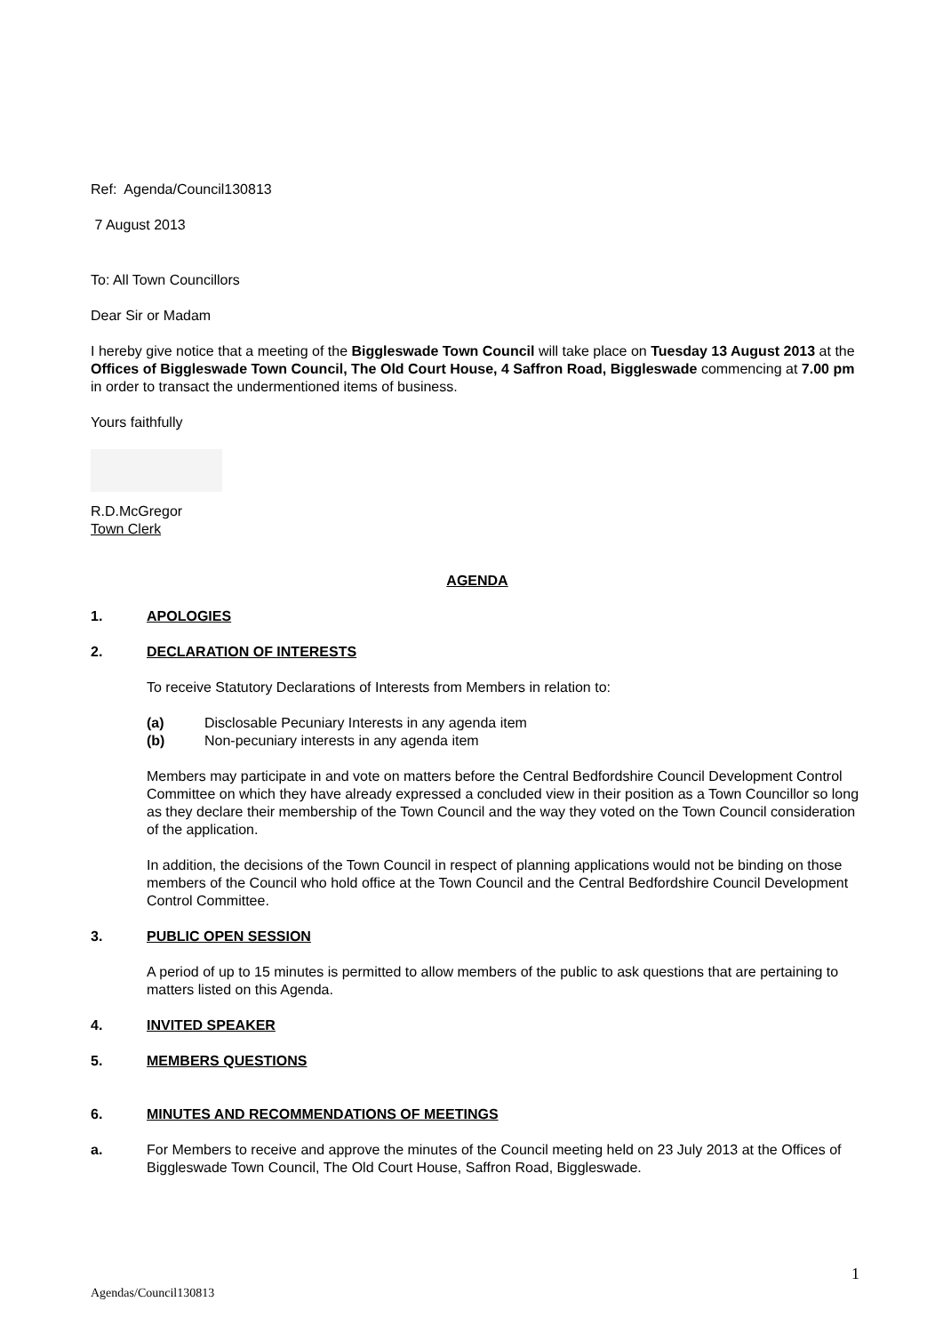Ref: Agenda/Council130813
7 August 2013
To: All Town Councillors
Dear Sir or Madam
I hereby give notice that a meeting of the Biggleswade Town Council will take place on Tuesday 13 August 2013 at the Offices of Biggleswade Town Council, The Old Court House, 4 Saffron Road, Biggleswade commencing at 7.00 pm in order to transact the undermentioned items of business.
Yours faithfully
R.D.McGregor
Town Clerk
AGENDA
1. APOLOGIES
2. DECLARATION OF INTERESTS
To receive Statutory Declarations of Interests from Members in relation to:
(a) Disclosable Pecuniary Interests in any agenda item
(b) Non-pecuniary interests in any agenda item
Members may participate in and vote on matters before the Central Bedfordshire Council Development Control Committee on which they have already expressed a concluded view in their position as a Town Councillor so long as they declare their membership of the Town Council and the way they voted on the Town Council consideration of the application.
In addition, the decisions of the Town Council in respect of planning applications would not be binding on those members of the Council who hold office at the Town Council and the Central Bedfordshire Council Development Control Committee.
3. PUBLIC OPEN SESSION
A period of up to 15 minutes is permitted to allow members of the public to ask questions that are pertaining to matters listed on this Agenda.
4. INVITED SPEAKER
5. MEMBERS QUESTIONS
6. MINUTES AND RECOMMENDATIONS OF MEETINGS
a. For Members to receive and approve the minutes of the Council meeting held on 23 July 2013 at the Offices of Biggleswade Town Council, The Old Court House, Saffron Road, Biggleswade.
1
Agendas/Council130813